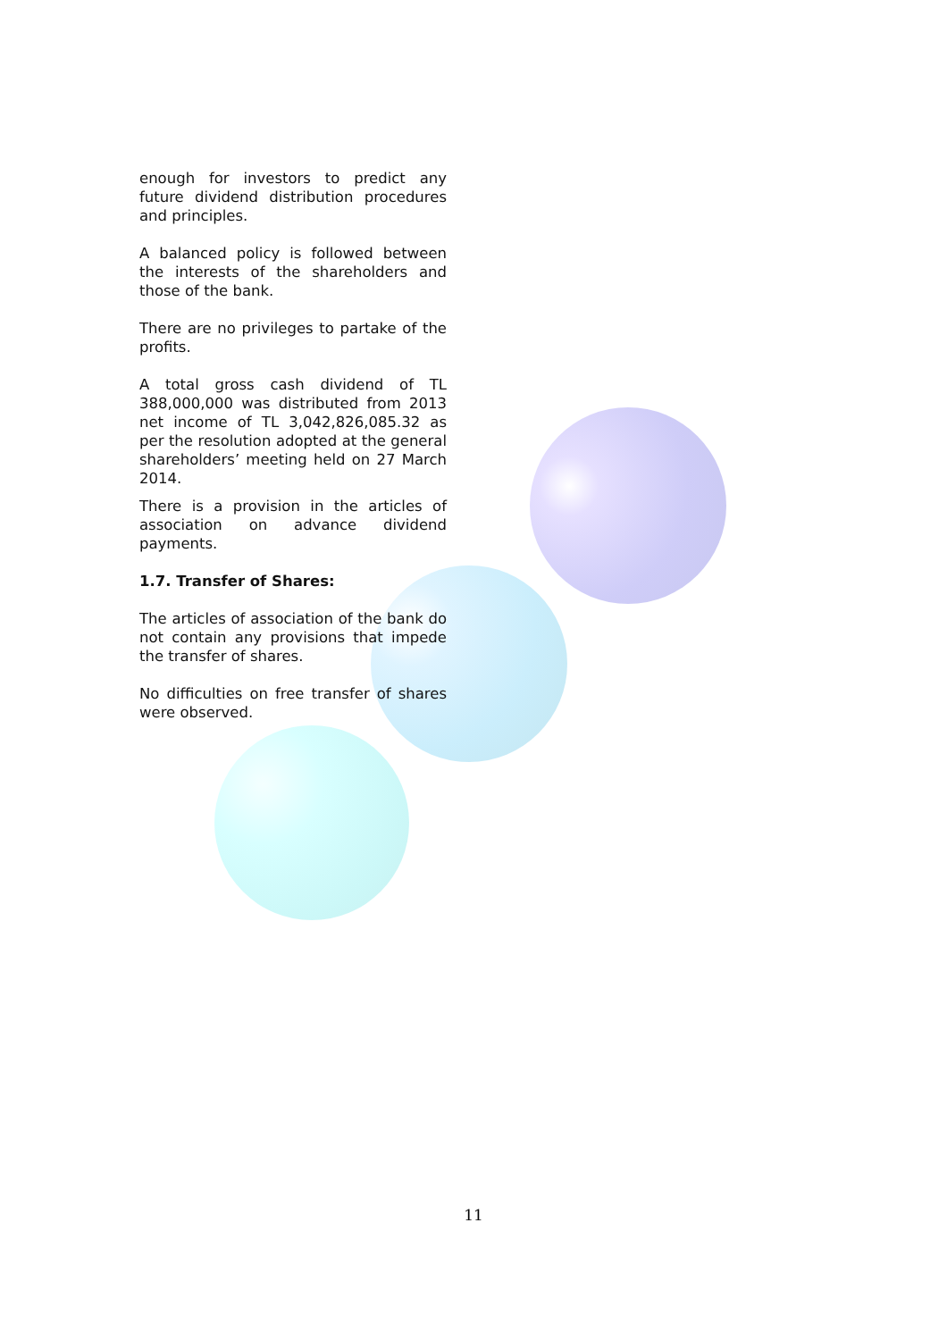enough for investors to predict any future dividend distribution procedures and principles.
A balanced policy is followed between the interests of the shareholders and those of the bank.
There are no privileges to partake of the profits.
A total gross cash dividend of TL 388,000,000 was distributed from 2013 net income of TL 3,042,826,085.32 as per the resolution adopted at the general shareholders’ meeting held on 27 March 2014.
There is a provision in the articles of association on advance dividend payments.
1.7. Transfer of Shares:
The articles of association of the bank do not contain any provisions that impede the transfer of shares.
No difficulties on free transfer of shares were observed.
11